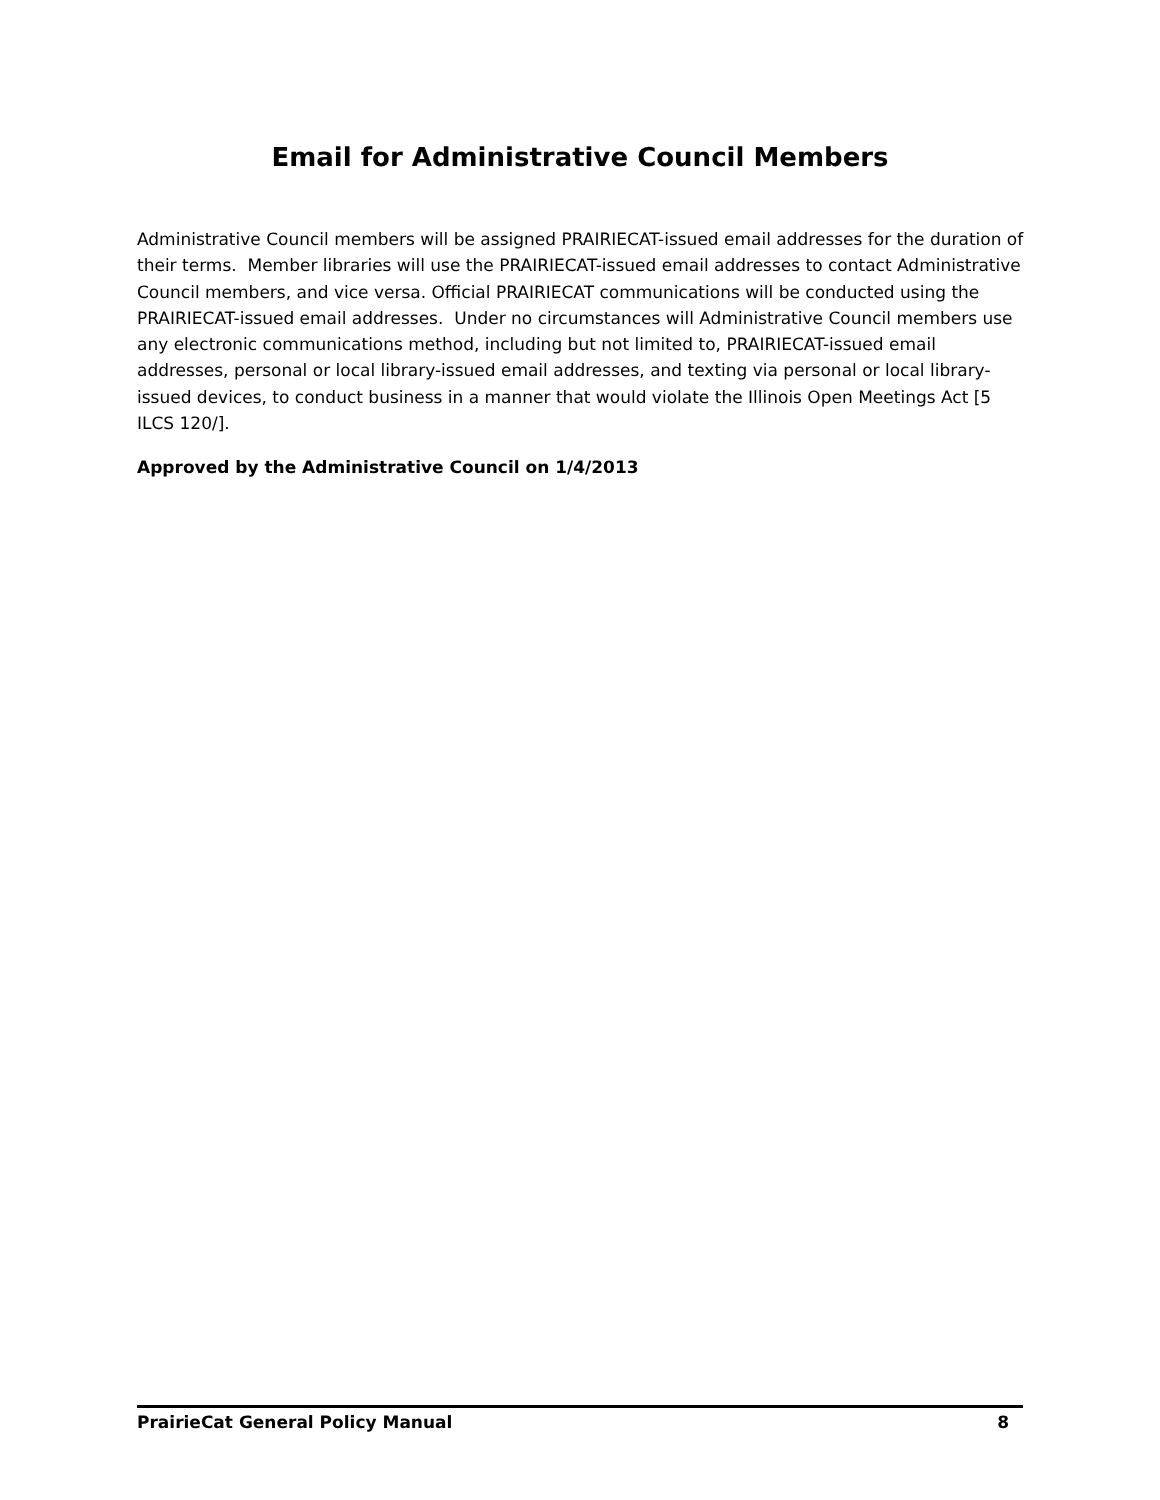Email for Administrative Council Members
Administrative Council members will be assigned PRAIRIECAT-issued email addresses for the duration of their terms. Member libraries will use the PRAIRIECAT-issued email addresses to contact Administrative Council members, and vice versa. Official PRAIRIECAT communications will be conducted using the PRAIRIECAT-issued email addresses. Under no circumstances will Administrative Council members use any electronic communications method, including but not limited to, PRAIRIECAT-issued email addresses, personal or local library-issued email addresses, and texting via personal or local library-issued devices, to conduct business in a manner that would violate the Illinois Open Meetings Act [5 ILCS 120/].
Approved by the Administrative Council on 1/4/2013
PrairieCat General Policy Manual 8